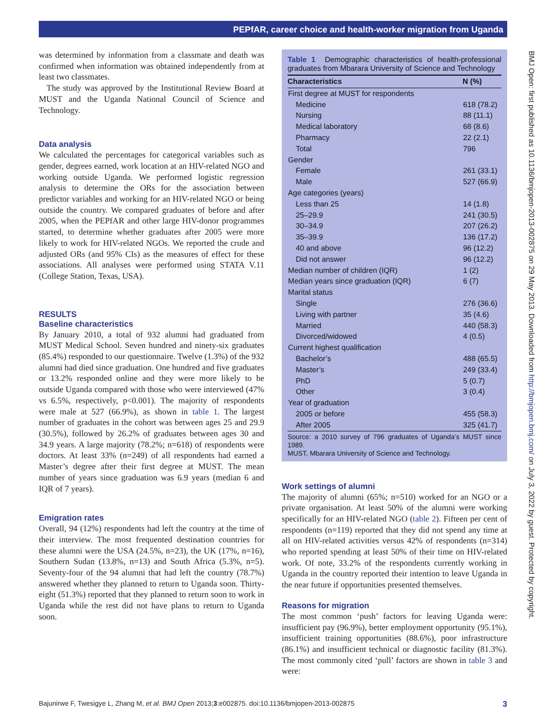PEPfAR, career choice and health-worker migration from Uganda
was determined by information from a classmate and death was confirmed when information was obtained independently from at least two classmates.
The study was approved by the Institutional Review Board at MUST and the Uganda National Council of Science and Technology.
Data analysis
We calculated the percentages for categorical variables such as gender, degrees earned, work location at an HIV-related NGO and working outside Uganda. We performed logistic regression analysis to determine the ORs for the association between predictor variables and working for an HIV-related NGO or being outside the country. We compared graduates of before and after 2005, when the PEPfAR and other large HIV-donor programmes started, to determine whether graduates after 2005 were more likely to work for HIV-related NGOs. We reported the crude and adjusted ORs (and 95% CIs) as the measures of effect for these associations. All analyses were performed using STATA V.11 (College Station, Texas, USA).
RESULTS
Baseline characteristics
By January 2010, a total of 932 alumni had graduated from MUST Medical School. Seven hundred and ninety-six graduates (85.4%) responded to our questionnaire. Twelve (1.3%) of the 932 alumni had died since graduation. One hundred and five graduates or 13.2% responded online and they were more likely to be outside Uganda compared with those who were interviewed (47% vs 6.5%, respectively, p<0.001). The majority of respondents were male at 527 (66.9%), as shown in table 1. The largest number of graduates in the cohort was between ages 25 and 29.9 (30.5%), followed by 26.2% of graduates between ages 30 and 34.9 years. A large majority (78.2%; n=618) of respondents were doctors. At least 33% (n=249) of all respondents had earned a Master’s degree after their first degree at MUST. The mean number of years since graduation was 6.9 years (median 6 and IQR of 7 years).
Emigration rates
Overall, 94 (12%) respondents had left the country at the time of their interview. The most frequented destination countries for these alumni were the USA (24.5%, n=23), the UK (17%, n=16), Southern Sudan (13.8%, n=13) and South Africa (5.3%, n=5). Seventy-four of the 94 alumni that had left the country (78.7%) answered whether they planned to return to Uganda soon. Thirty-eight (51.3%) reported that they planned to return soon to work in Uganda while the rest did not have plans to return to Uganda soon.
Table 1 Demographic characteristics of health-professional graduates from Mbarara University of Science and Technology
| Characteristics | N (%) |
| --- | --- |
| First degree at MUST for respondents | |
| Medicine | 618 (78.2) |
| Nursing | 88 (11.1) |
| Medical laboratory | 68 (8.6) |
| Pharmacy | 22 (2.1) |
| Total | 796 |
| Gender | |
| Female | 261 (33.1) |
| Male | 527 (66.9) |
| Age categories (years) | |
| Less than 25 | 14 (1.8) |
| 25–29.9 | 241 (30.5) |
| 30–34.9 | 207 (26.2) |
| 35–39.9 | 136 (17.2) |
| 40 and above | 96 (12.2) |
| Did not answer | 96 (12.2) |
| Median number of children (IQR) | 1 (2) |
| Median years since graduation (IQR) | 6 (7) |
| Marital status | |
| Single | 276 (36.6) |
| Living with partner | 35 (4.6) |
| Married | 440 (58.3) |
| Divorced/widowed | 4 (0.5) |
| Current highest qualification | |
| Bachelor’s | 488 (65.5) |
| Master’s | 249 (33.4) |
| PhD | 5 (0.7) |
| Other | 3 (0.4) |
| Year of graduation | |
| 2005 or before | 455 (58.3) |
| After 2005 | 325 (41.7) |
Source: a 2010 survey of 796 graduates of Uganda’s MUST since 1989.
MUST, Mbarara University of Science and Technology.
Work settings of alumni
The majority of alumni (65%; n=510) worked for an NGO or a private organisation. At least 50% of the alumni were working specifically for an HIV-related NGO (table 2). Fifteen per cent of respondents (n=119) reported that they did not spend any time at all on HIV-related activities versus 42% of respondents (n=314) who reported spending at least 50% of their time on HIV-related work. Of note, 33.2% of the respondents currently working in Uganda in the country reported their intention to leave Uganda in the near future if opportunities presented themselves.
Reasons for migration
The most common ‘push’ factors for leaving Uganda were: insufficient pay (96.9%), better employment opportunity (95.1%), insufficient training opportunities (88.6%), poor infrastructure (86.1%) and insufficient technical or diagnostic facility (81.3%). The most commonly cited ‘pull’ factors are shown in table 3 and were:
BMJ Open: first published as 10.1136/bmjopen-2013-002875 on 29 May 2013. Downloaded from http://bmjopen.bmj.com/ on July 3, 2022 by guest. Protected by copyright.
Bajunirwe F, Twesigye L, Zhang M, et al. BMJ Open 2013;3:e002875. doi:10.1136/bmjopen-2013-002875 3